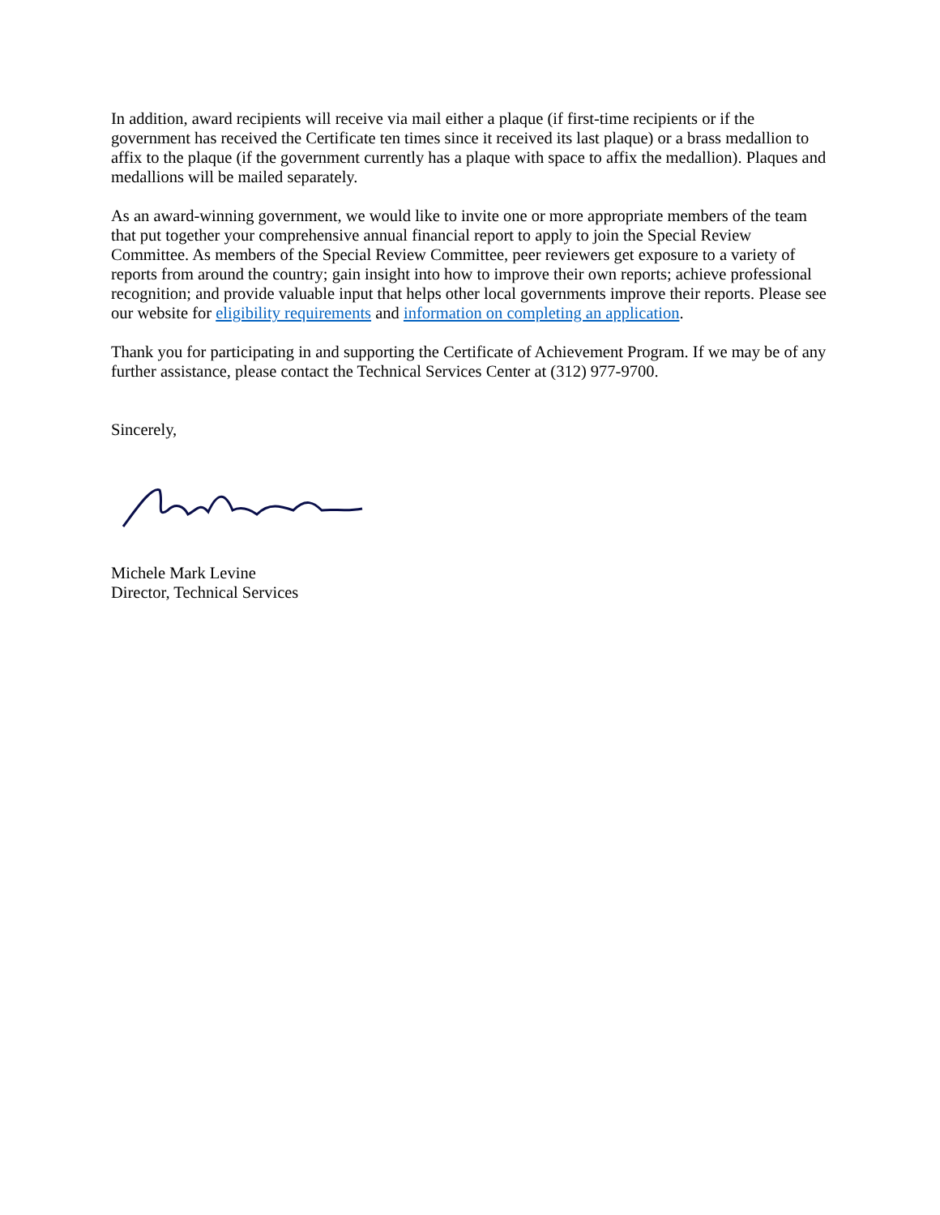In addition, award recipients will receive via mail either a plaque (if first-time recipients or if the government has received the Certificate ten times since it received its last plaque) or a brass medallion to affix to the plaque (if the government currently has a plaque with space to affix the medallion). Plaques and medallions will be mailed separately.
As an award-winning government, we would like to invite one or more appropriate members of the team that put together your comprehensive annual financial report to apply to join the Special Review Committee. As members of the Special Review Committee, peer reviewers get exposure to a variety of reports from around the country; gain insight into how to improve their own reports; achieve professional recognition; and provide valuable input that helps other local governments improve their reports. Please see our website for eligibility requirements and information on completing an application.
Thank you for participating in and supporting the Certificate of Achievement Program. If we may be of any further assistance, please contact the Technical Services Center at (312) 977-9700.
Sincerely,
Michele Mark Levine
Director, Technical Services